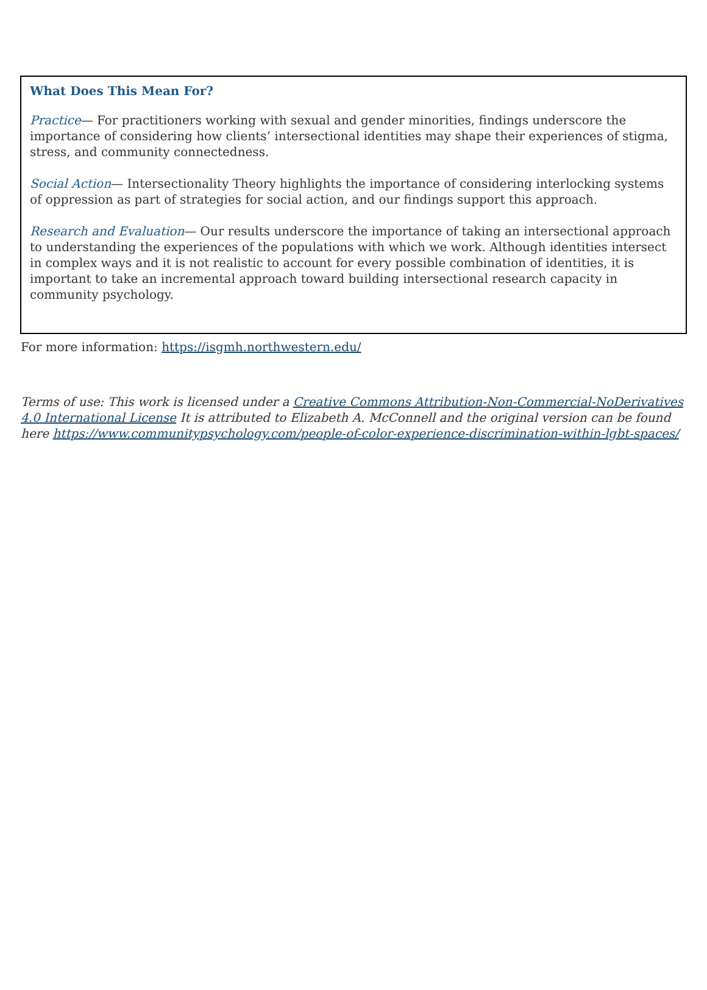What Does This Mean For?
Practice— For practitioners working with sexual and gender minorities, findings underscore the importance of considering how clients’ intersectional identities may shape their experiences of stigma, stress, and community connectedness.
Social Action— Intersectionality Theory highlights the importance of considering interlocking systems of oppression as part of strategies for social action, and our findings support this approach.
Research and Evaluation— Our results underscore the importance of taking an intersectional approach to understanding the experiences of the populations with which we work. Although identities intersect in complex ways and it is not realistic to account for every possible combination of identities, it is important to take an incremental approach toward building intersectional research capacity in community psychology.
For more information: https://isgmh.northwestern.edu/
Terms of use: This work is licensed under a Creative Commons Attribution-Non-Commercial-NoDerivatives 4.0 International License It is attributed to Elizabeth A. McConnell and the original version can be found here https://www.communitypsychology.com/people-of-color-experience-discrimination-within-lgbt-spaces/